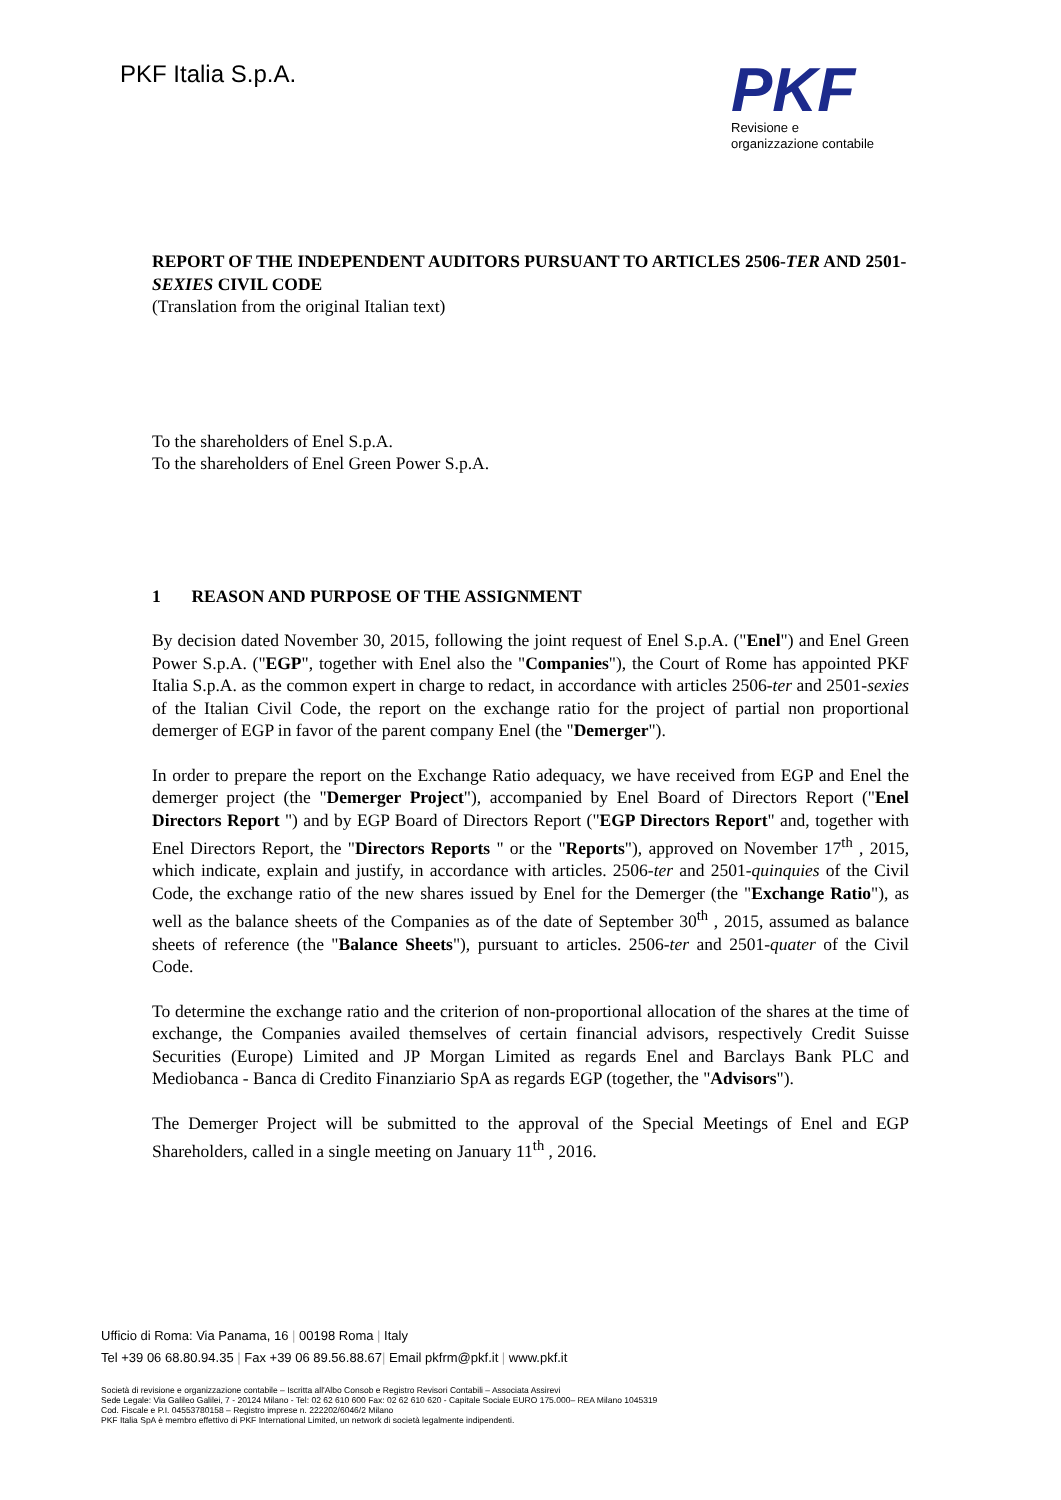PKF Italia S.p.A.
PKF
Revisione e
organizzazione contabile
REPORT OF THE INDEPENDENT AUDITORS PURSUANT TO ARTICLES 2506-TER AND 2501-SEXIES CIVIL CODE
(Translation from the original Italian text)
To the shareholders of Enel S.p.A.
To the shareholders of Enel Green Power S.p.A.
1 REASON AND PURPOSE OF THE ASSIGNMENT
By decision dated November 30, 2015, following the joint request of Enel S.p.A. ("Enel") and Enel Green Power S.p.A. ("EGP", together with Enel also the "Companies"), the Court of Rome has appointed PKF Italia S.p.A. as the common expert in charge to redact, in accordance with articles 2506-ter and 2501-sexies of the Italian Civil Code, the report on the exchange ratio for the project of partial non proportional demerger of EGP in favor of the parent company Enel (the "Demerger").
In order to prepare the report on the Exchange Ratio adequacy, we have received from EGP and Enel the demerger project (the "Demerger Project"), accompanied by Enel Board of Directors Report ("Enel Directors Report ") and by EGP Board of Directors Report ("EGP Directors Report" and, together with Enel Directors Report, the "Directors Reports " or the "Reports"), approved on November 17<sup>th</sup> , 2015, which indicate, explain and justify, in accordance with articles. 2506-ter and 2501-quinquies of the Civil Code, the exchange ratio of the new shares issued by Enel for the Demerger (the "Exchange Ratio"), as well as the balance sheets of the Companies as of the date of September 30<sup>th</sup> , 2015, assumed as balance sheets of reference (the "Balance Sheets"), pursuant to articles. 2506-ter and 2501-quater of the Civil Code.
To determine the exchange ratio and the criterion of non-proportional allocation of the shares at the time of exchange, the Companies availed themselves of certain financial advisors, respectively Credit Suisse Securities (Europe) Limited and JP Morgan Limited as regards Enel and Barclays Bank PLC and Mediobanca - Banca di Credito Finanziario SpA as regards EGP (together, the "Advisors").
The Demerger Project will be submitted to the approval of the Special Meetings of Enel and EGP Shareholders, called in a single meeting on January 11<sup>th</sup> , 2016.
Ufficio di Roma: Via Panama, 16 | 00198 Roma | Italy
Tel +39 06 68.80.94.35 | Fax +39 06 89.56.88.67| Email pkfrm@pkf.it | www.pkf.it
Società di revisione e organizzazione contabile – Iscritta all'Albo Consob e Registro Revisori Contabili – Associata Assirevi
Sede Legale: Via Galileo Galilei, 7 - 20124 Milano - Tel: 02 62 610 600 Fax: 02 62 610 620 - Capitale Sociale EURO 175.000– REA Milano 1045319
Cod. Fiscale e P.I. 04553780158 – Registro imprese n. 222202/6046/2 Milano
PKF Italia SpA è membro effettivo di PKF International Limited, un network di società legalmente indipendenti.